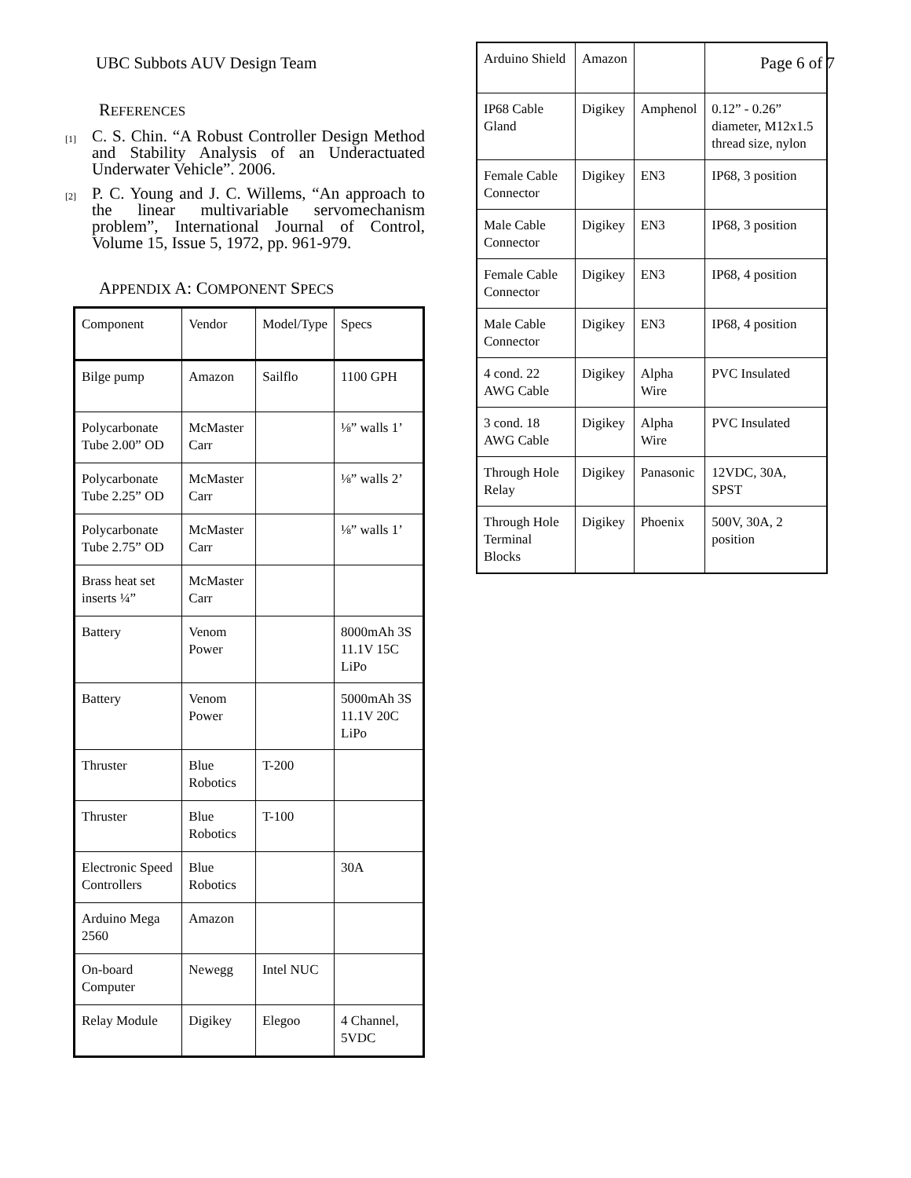UBC Subbots AUV Design Team Page 6 of 7
REFERENCES
[1] C. S. Chin. “A Robust Controller Design Method and Stability Analysis of an Underactuated Underwater Vehicle”. 2006.
[2] P. C. Young and J. C. Willems, “An approach to the linear multivariable servomechanism problem”, International Journal of Control, Volume 15, Issue 5, 1972, pp. 961-979.
APPENDIX A: COMPONENT SPECS
| Component | Vendor | Model/Type | Specs |
| Bilge pump | Amazon | Sailflo | 1100 GPH |
| Polycarbonate Tube 2.00” OD | McMaster Carr | | ⅛” walls 1’ |
| Polycarbonate Tube 2.25” OD | McMaster Carr | | ⅛” walls 2’ |
| Polycarbonate Tube 2.75” OD | McMaster Carr | | ⅛” walls 1’ |
| Brass heat set inserts ¼” | McMaster Carr | | |
| Battery | Venom Power | | 8000mAh 3S 11.1V 15C LiPo |
| Battery | Venom Power | | 5000mAh 3S 11.1V 20C LiPo |
| Thruster | Blue Robotics | T-200 | |
| Thruster | Blue Robotics | T-100 | |
| Electronic Speed Controllers | Blue Robotics | | 30A |
| Arduino Mega 2560 | Amazon | | |
| On-board Computer | Newegg | Intel NUC | |
| Relay Module | Digikey | Elegoo | 4 Channel, 5VDC |
| Arduino Shield | Amazon | | |
| IP68 Cable Gland | Digikey | Amphenol | 0.12” - 0.26” diameter, M12x1.5 thread size, nylon |
| Female Cable Connector | Digikey | EN3 | IP68, 3 position |
| Male Cable Connector | Digikey | EN3 | IP68, 3 position |
| Female Cable Connector | Digikey | EN3 | IP68, 4 position |
| Male Cable Connector | Digikey | EN3 | IP68, 4 position |
| 4 cond. 22 AWG Cable | Digikey | Alpha Wire | PVC Insulated |
| 3 cond. 18 AWG Cable | Digikey | Alpha Wire | PVC Insulated |
| Through Hole Relay | Digikey | Panasonic | 12VDC, 30A, SPST |
| Through Hole Terminal Blocks | Digikey | Phoenix | 500V, 30A, 2 position |